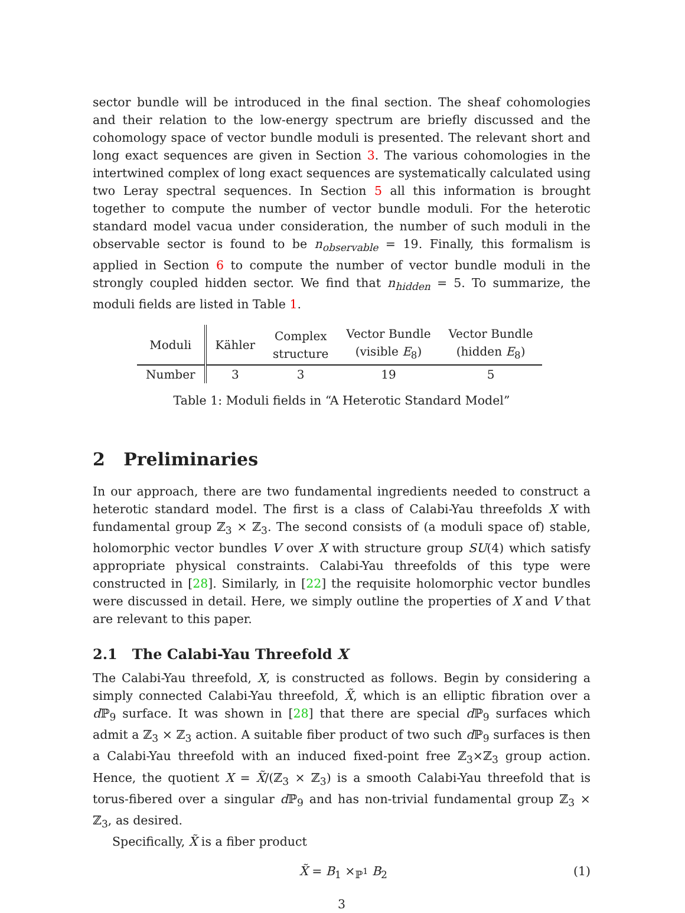sector bundle will be introduced in the final section. The sheaf cohomologies and their relation to the low-energy spectrum are briefly discussed and the cohomology space of vector bundle moduli is presented. The relevant short and long exact sequences are given in Section 3. The various cohomologies in the intertwined complex of long exact sequences are systematically calculated using two Leray spectral sequences. In Section 5 all this information is brought together to compute the number of vector bundle moduli. For the heterotic standard model vacua under consideration, the number of such moduli in the observable sector is found to be n<sub>observable</sub> = 19. Finally, this formalism is applied in Section 6 to compute the number of vector bundle moduli in the strongly coupled hidden sector. We find that n<sub>hidden</sub> = 5. To summarize, the moduli fields are listed in Table 1.
| Moduli | Kähler | Complex structure | Vector Bundle (visible E<sub>8</sub>) | Vector Bundle (hidden E<sub>8</sub>) |
| Number | 3 | 3 | 19 | 5 |
Table 1: Moduli fields in “A Heterotic Standard Model”
2 Preliminaries
In our approach, there are two fundamental ingredients needed to construct a heterotic standard model. The first is a class of Calabi-Yau threefolds X with fundamental group ℤ<sub>3</sub> × ℤ<sub>3</sub>. The second consists of (a moduli space of) stable, holomorphic vector bundles V over X with structure group SU(4) which satisfy appropriate physical constraints. Calabi-Yau threefolds of this type were constructed in [28]. Similarly, in [22] the requisite holomorphic vector bundles were discussed in detail. Here, we simply outline the properties of X and V that are relevant to this paper.
2.1 The Calabi-Yau Threefold X
The Calabi-Yau threefold, X, is constructed as follows. Begin by considering a simply connected Calabi-Yau threefold, X̃, which is an elliptic fibration over a d ℙ<sub>9</sub> surface. It was shown in [28] that there are special d ℙ<sub>9</sub> surfaces which admit a ℤ<sub>3</sub> × ℤ<sub>3</sub> action. A suitable fiber product of two such d ℙ<sub>9</sub> surfaces is then a Calabi-Yau threefold with an induced fixed-point free ℤ<sub>3</sub>×ℤ<sub>3</sub> group action. Hence, the quotient X = X̃/(ℤ<sub>3</sub> × ℤ<sub>3</sub>) is a smooth Calabi-Yau threefold that is torus-fibered over a singular d ℙ<sub>9</sub> and has non-trivial fundamental group ℤ<sub>3</sub> × ℤ<sub>3</sub>, as desired.
Specifically, X̃ is a fiber product
X̃ = B<sub>1</sub> ×<sub>ℙ<sup>1</sup></sub> B<sub>2</sub> (1)
3